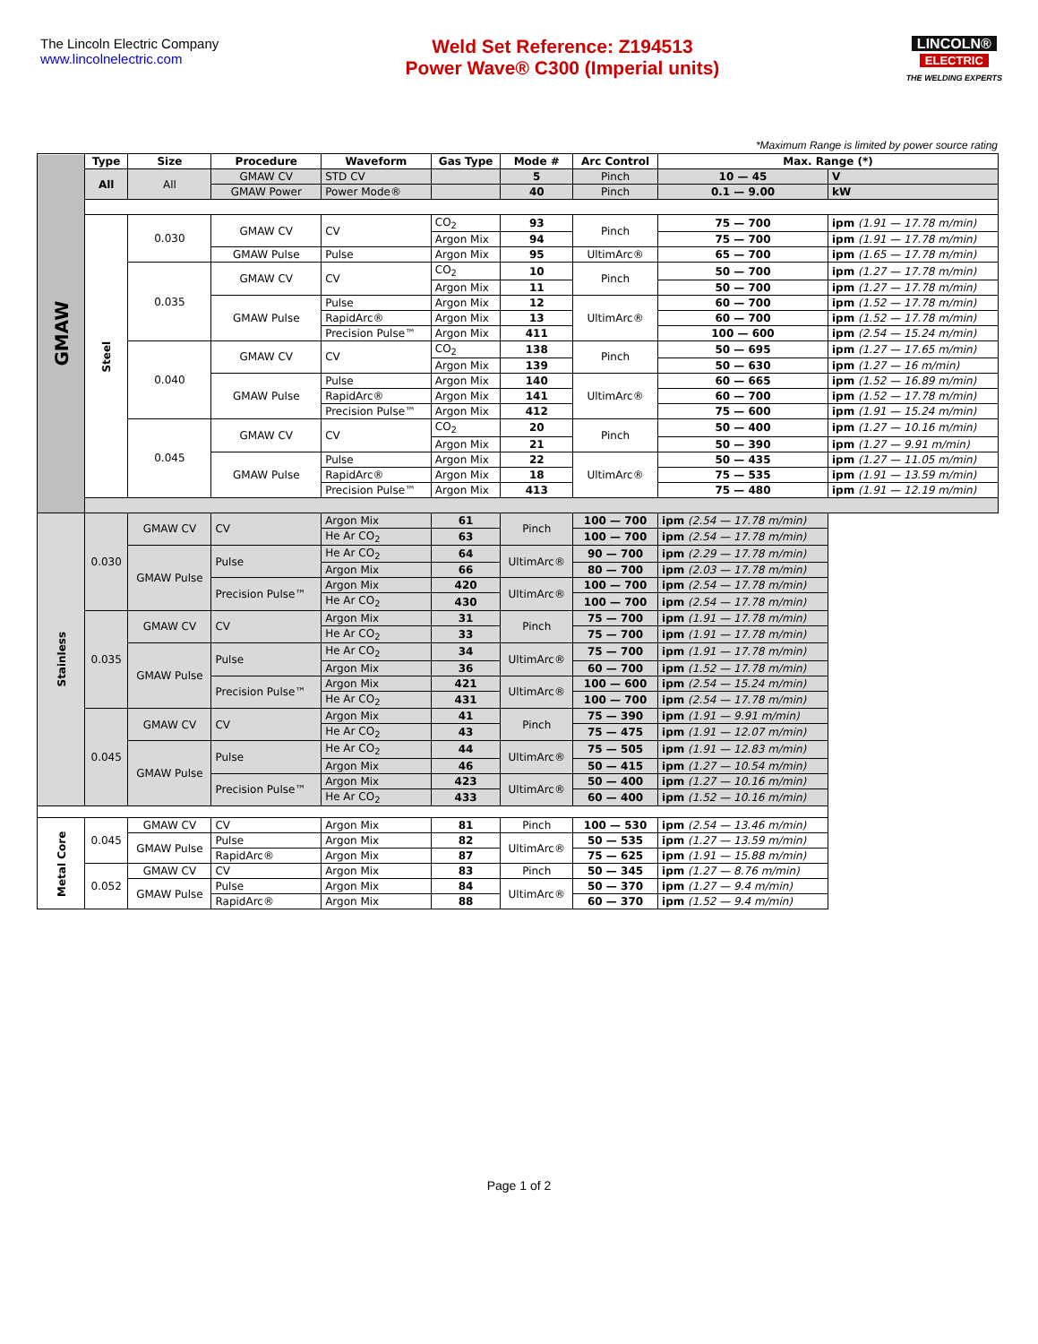The Lincoln Electric Company
www.lincolnelectric.com
Weld Set Reference: Z194513
Power Wave® C300 (Imperial units)
LINCOLN®
ELECTRIC
THE WELDING EXPERTS
*Maximum Range is limited by power source rating
| GMAW | Type | Size | Procedure | Waveform | Gas Type | Mode # | Arc Control | Max. Range (*) | |
| | All | All | GMAW CV | STD CV | | 5 | Pinch | 10 — 45 | V |
| | | | GMAW Power | Power Mode® | | 40 | Pinch | 0.1 — 9.00 | kW |
| | Steel | 0.030 | GMAW CV | CV | CO<sub>2</sub> | 93 | Pinch | 75 — 700 | ipm (1.91 — 17.78 m/min) |
| | | | | | Argon Mix | 94 | | 75 — 700 | ipm (1.91 — 17.78 m/min) |
| | | | GMAW Pulse | Pulse | Argon Mix | 95 | UltimArc® | 65 — 700 | ipm (1.65 — 17.78 m/min) |
| | | 0.035 | GMAW CV | CV | CO<sub>2</sub> | 10 | Pinch | 50 — 700 | ipm (1.27 — 17.78 m/min) |
| | | | | | Argon Mix | 11 | | 50 — 700 | ipm (1.27 — 17.78 m/min) |
| | | | GMAW Pulse | Pulse | Argon Mix | 12 | UltimArc® | 60 — 700 | ipm (1.52 — 17.78 m/min) |
| | | | | RapidArc® | Argon Mix | 13 | | 60 — 700 | ipm (1.52 — 17.78 m/min) |
| | | | | Precision Pulse™ | Argon Mix | 411 | | 100 — 600 | ipm (2.54 — 15.24 m/min) |
| | | 0.040 | GMAW CV | CV | CO<sub>2</sub> | 138 | Pinch | 50 — 695 | ipm (1.27 — 17.65 m/min) |
| | | | | | Argon Mix | 139 | | 50 — 630 | ipm (1.27 — 16 m/min) |
| | | | GMAW Pulse | Pulse | Argon Mix | 140 | UltimArc® | 60 — 665 | ipm (1.52 — 16.89 m/min) |
| | | | | RapidArc® | Argon Mix | 141 | | 60 — 700 | ipm (1.52 — 17.78 m/min) |
| | | | | Precision Pulse™ | Argon Mix | 412 | | 75 — 600 | ipm (1.91 — 15.24 m/min) |
| | | 0.045 | GMAW CV | CV | CO<sub>2</sub> | 20 | Pinch | 50 — 400 | ipm (1.27 — 10.16 m/min) |
| | | | | | Argon Mix | 21 | | 50 — 390 | ipm (1.27 — 9.91 m/min) |
| | | | GMAW Pulse | Pulse | Argon Mix | 22 | UltimArc® | 50 — 435 | ipm (1.27 — 11.05 m/min) |
| | | | | RapidArc® | Argon Mix | 18 | | 75 — 535 | ipm (1.91 — 13.59 m/min) |
| | | | | Precision Pulse™ | Argon Mix | 413 | | 75 — 480 | ipm (1.91 — 12.19 m/min) |
| | Stainless | 0.030 | GMAW CV | CV | Argon Mix | 61 | Pinch | 100 — 700 | ipm (2.54 — 17.78 m/min) |
| | | | | | He Ar CO<sub>2</sub> | 63 | | 100 — 700 | ipm (2.54 — 17.78 m/min) |
| | | | GMAW Pulse | Pulse | He Ar CO<sub>2</sub> | 64 | UltimArc® | 90 — 700 | ipm (2.29 — 17.78 m/min) |
| | | | | | Argon Mix | 66 | | 80 — 700 | ipm (2.03 — 17.78 m/min) |
| | | | | Precision Pulse™ | Argon Mix | 420 | UltimArc® | 100 — 700 | ipm (2.54 — 17.78 m/min) |
| | | | | | He Ar CO<sub>2</sub> | 430 | | 100 — 700 | ipm (2.54 — 17.78 m/min) |
| | | 0.035 | GMAW CV | CV | Argon Mix | 31 | Pinch | 75 — 700 | ipm (1.91 — 17.78 m/min) |
| | | | | | He Ar CO<sub>2</sub> | 33 | | 75 — 700 | ipm (1.91 — 17.78 m/min) |
| | | | GMAW Pulse | Pulse | He Ar CO<sub>2</sub> | 34 | UltimArc® | 75 — 700 | ipm (1.91 — 17.78 m/min) |
| | | | | | Argon Mix | 36 | | 60 — 700 | ipm (1.52 — 17.78 m/min) |
| | | | | Precision Pulse™ | Argon Mix | 421 | UltimArc® | 100 — 600 | ipm (2.54 — 15.24 m/min) |
| | | | | | He Ar CO<sub>2</sub> | 431 | | 100 — 700 | ipm (2.54 — 17.78 m/min) |
| | | 0.045 | GMAW CV | CV | Argon Mix | 41 | Pinch | 75 — 390 | ipm (1.91 — 9.91 m/min) |
| | | | | | He Ar CO<sub>2</sub> | 43 | | 75 — 475 | ipm (1.91 — 12.07 m/min) |
| | | | GMAW Pulse | Pulse | He Ar CO<sub>2</sub> | 44 | UltimArc® | 75 — 505 | ipm (1.91 — 12.83 m/min) |
| | | | | | Argon Mix | 46 | | 50 — 415 | ipm (1.27 — 10.54 m/min) |
| | | | | Precision Pulse™ | Argon Mix | 423 | UltimArc® | 50 — 400 | ipm (1.27 — 10.16 m/min) |
| | | | | | He Ar CO<sub>2</sub> | 433 | | 60 — 400 | ipm (1.52 — 10.16 m/min) |
| | Metal Core | 0.045 | GMAW CV | CV | Argon Mix | 81 | Pinch | 100 — 530 | ipm (2.54 — 13.46 m/min) |
| | | | GMAW Pulse | Pulse | Argon Mix | 82 | UltimArc® | 50 — 535 | ipm (1.27 — 13.59 m/min) |
| | | | | RapidArc® | Argon Mix | 87 | | 75 — 625 | ipm (1.91 — 15.88 m/min) |
| | | 0.052 | GMAW CV | CV | Argon Mix | 83 | Pinch | 50 — 345 | ipm (1.27 — 8.76 m/min) |
| | | | GMAW Pulse | Pulse | Argon Mix | 84 | UltimArc® | 50 — 370 | ipm (1.27 — 9.4 m/min) |
| | | | | RapidArc® | Argon Mix | 88 | | 60 — 370 | ipm (1.52 — 9.4 m/min) |
Page 1 of 2